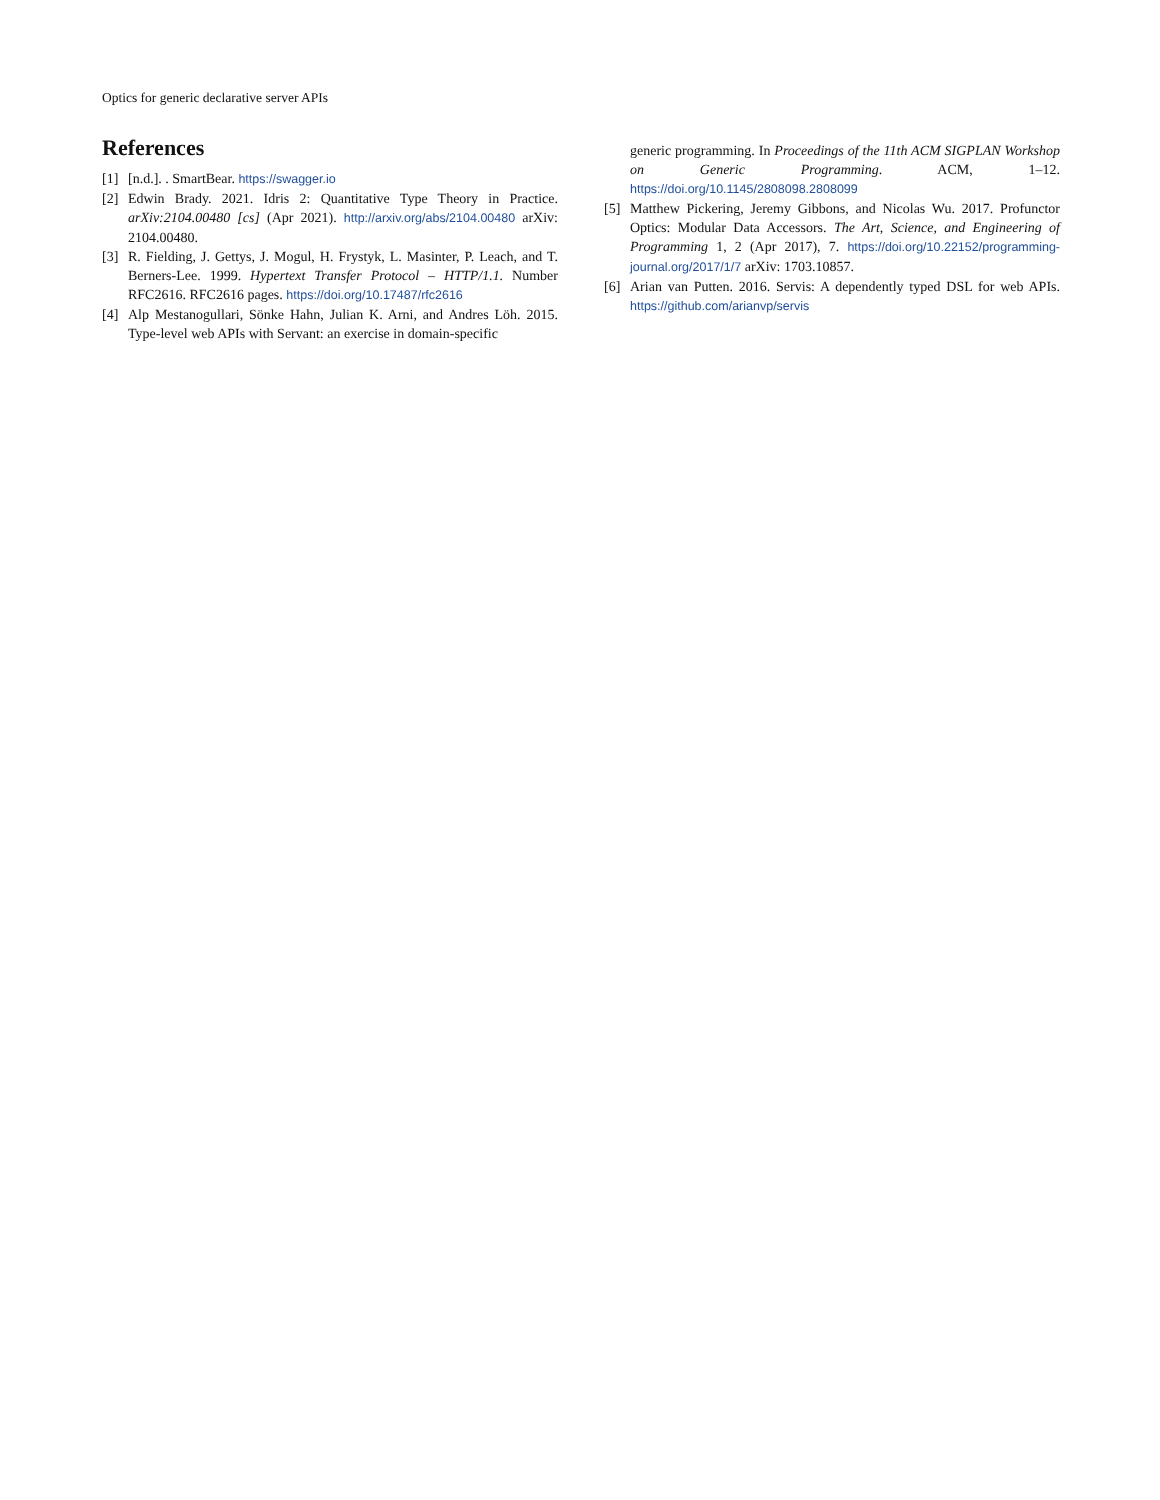Optics for generic declarative server APIs
References
[1] [n.d.]. . SmartBear. https://swagger.io
[2] Edwin Brady. 2021. Idris 2: Quantitative Type Theory in Practice. arXiv:2104.00480 [cs] (Apr 2021). http://arxiv.org/abs/2104.00480 arXiv: 2104.00480.
[3] R. Fielding, J. Gettys, J. Mogul, H. Frystyk, L. Masinter, P. Leach, and T. Berners-Lee. 1999. Hypertext Transfer Protocol – HTTP/1.1. Number RFC2616. RFC2616 pages. https://doi.org/10.17487/rfc2616
[4] Alp Mestanogullari, Sönke Hahn, Julian K. Arni, and Andres Löh. 2015. Type-level web APIs with Servant: an exercise in domain-specific
generic programming. In Proceedings of the 11th ACM SIGPLAN Workshop on Generic Programming. ACM, 1–12. https://doi.org/10.1145/2808098.2808099
[5] Matthew Pickering, Jeremy Gibbons, and Nicolas Wu. 2017. Profunctor Optics: Modular Data Accessors. The Art, Science, and Engineering of Programming 1, 2 (Apr 2017), 7. https://doi.org/10.22152/programming-journal.org/2017/1/7 arXiv: 1703.10857.
[6] Arian van Putten. 2016. Servis: A dependently typed DSL for web APIs. https://github.com/arianvp/servis